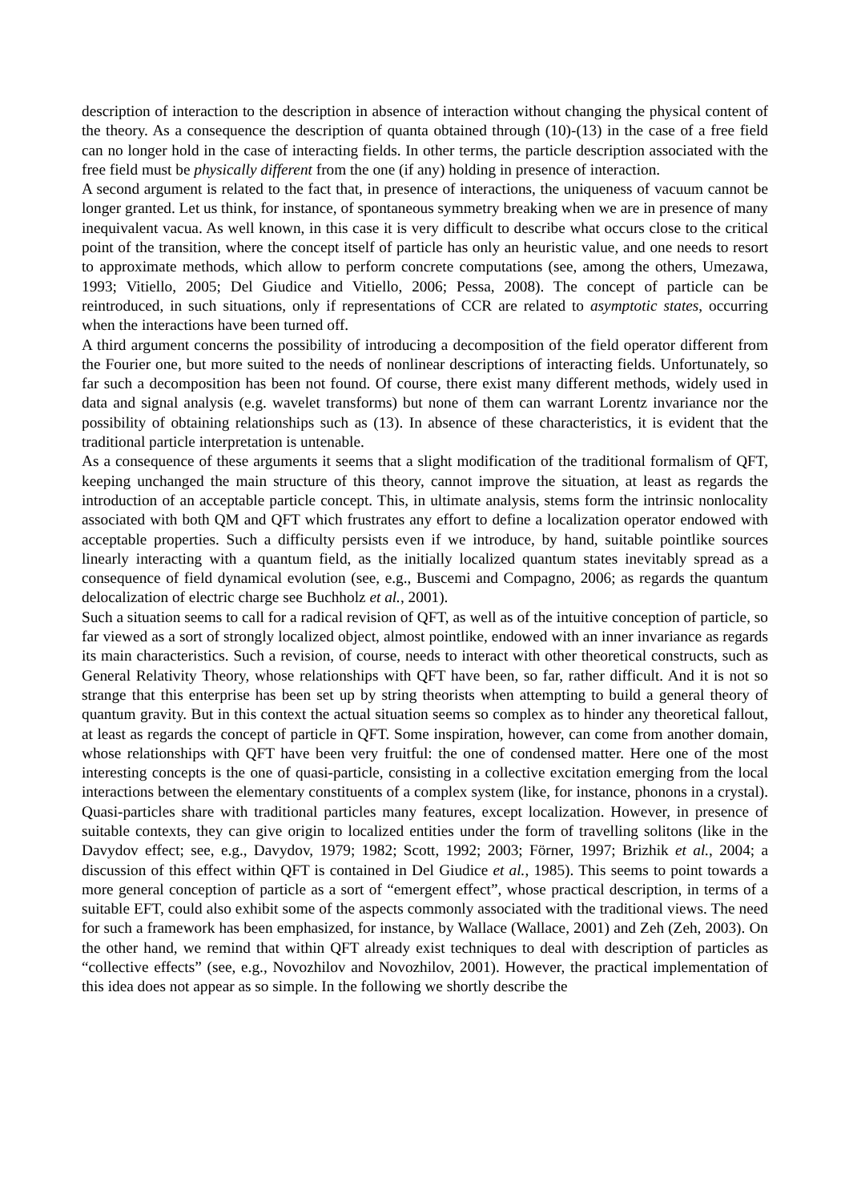description of interaction to the description in absence of interaction without changing the physical content of the theory. As a consequence the description of quanta obtained through (10)-(13) in the case of a free field can no longer hold in the case of interacting fields. In other terms, the particle description associated with the free field must be physically different from the one (if any) holding in presence of interaction.
A second argument is related to the fact that, in presence of interactions, the uniqueness of vacuum cannot be longer granted. Let us think, for instance, of spontaneous symmetry breaking when we are in presence of many inequivalent vacua. As well known, in this case it is very difficult to describe what occurs close to the critical point of the transition, where the concept itself of particle has only an heuristic value, and one needs to resort to approximate methods, which allow to perform concrete computations (see, among the others, Umezawa, 1993; Vitiello, 2005; Del Giudice and Vitiello, 2006; Pessa, 2008). The concept of particle can be reintroduced, in such situations, only if representations of CCR are related to asymptotic states, occurring when the interactions have been turned off.
A third argument concerns the possibility of introducing a decomposition of the field operator different from the Fourier one, but more suited to the needs of nonlinear descriptions of interacting fields. Unfortunately, so far such a decomposition has been not found. Of course, there exist many different methods, widely used in data and signal analysis (e.g. wavelet transforms) but none of them can warrant Lorentz invariance nor the possibility of obtaining relationships such as (13). In absence of these characteristics, it is evident that the traditional particle interpretation is untenable.
As a consequence of these arguments it seems that a slight modification of the traditional formalism of QFT, keeping unchanged the main structure of this theory, cannot improve the situation, at least as regards the introduction of an acceptable particle concept. This, in ultimate analysis, stems form the intrinsic nonlocality associated with both QM and QFT which frustrates any effort to define a localization operator endowed with acceptable properties. Such a difficulty persists even if we introduce, by hand, suitable pointlike sources linearly interacting with a quantum field, as the initially localized quantum states inevitably spread as a consequence of field dynamical evolution (see, e.g., Buscemi and Compagno, 2006; as regards the quantum delocalization of electric charge see Buchholz et al., 2001).
Such a situation seems to call for a radical revision of QFT, as well as of the intuitive conception of particle, so far viewed as a sort of strongly localized object, almost pointlike, endowed with an inner invariance as regards its main characteristics. Such a revision, of course, needs to interact with other theoretical constructs, such as General Relativity Theory, whose relationships with QFT have been, so far, rather difficult. And it is not so strange that this enterprise has been set up by string theorists when attempting to build a general theory of quantum gravity. But in this context the actual situation seems so complex as to hinder any theoretical fallout, at least as regards the concept of particle in QFT. Some inspiration, however, can come from another domain, whose relationships with QFT have been very fruitful: the one of condensed matter. Here one of the most interesting concepts is the one of quasi-particle, consisting in a collective excitation emerging from the local interactions between the elementary constituents of a complex system (like, for instance, phonons in a crystal). Quasi-particles share with traditional particles many features, except localization. However, in presence of suitable contexts, they can give origin to localized entities under the form of travelling solitons (like in the Davydov effect; see, e.g., Davydov, 1979; 1982; Scott, 1992; 2003; Förner, 1997; Brizhik et al., 2004; a discussion of this effect within QFT is contained in Del Giudice et al., 1985). This seems to point towards a more general conception of particle as a sort of “emergent effect”, whose practical description, in terms of a suitable EFT, could also exhibit some of the aspects commonly associated with the traditional views. The need for such a framework has been emphasized, for instance, by Wallace (Wallace, 2001) and Zeh (Zeh, 2003). On the other hand, we remind that within QFT already exist techniques to deal with description of particles as “collective effects” (see, e.g., Novozhilov and Novozhilov, 2001). However, the practical implementation of this idea does not appear as so simple. In the following we shortly describe the